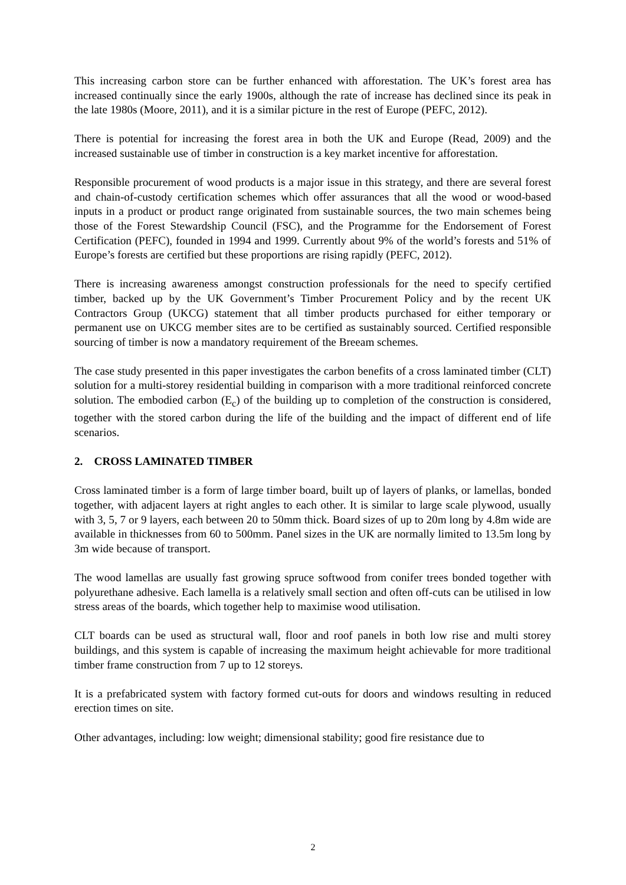This increasing carbon store can be further enhanced with afforestation. The UK’s forest area has increased continually since the early 1900s, although the rate of increase has declined since its peak in the late 1980s (Moore, 2011), and it is a similar picture in the rest of Europe (PEFC, 2012).
There is potential for increasing the forest area in both the UK and Europe (Read, 2009) and the increased sustainable use of timber in construction is a key market incentive for afforestation.
Responsible procurement of wood products is a major issue in this strategy, and there are several forest and chain-of-custody certification schemes which offer assurances that all the wood or wood-based inputs in a product or product range originated from sustainable sources, the two main schemes being those of the Forest Stewardship Council (FSC), and the Programme for the Endorsement of Forest Certification (PEFC), founded in 1994 and 1999. Currently about 9% of the world’s forests and 51% of Europe’s forests are certified but these proportions are rising rapidly (PEFC, 2012).
There is increasing awareness amongst construction professionals for the need to specify certified timber, backed up by the UK Government’s Timber Procurement Policy and by the recent UK Contractors Group (UKCG) statement that all timber products purchased for either temporary or permanent use on UKCG member sites are to be certified as sustainably sourced. Certified responsible sourcing of timber is now a mandatory requirement of the Breeam schemes.
The case study presented in this paper investigates the carbon benefits of a cross laminated timber (CLT) solution for a multi-storey residential building in comparison with a more traditional reinforced concrete solution. The embodied carbon (E<sub>c</sub>) of the building up to completion of the construction is considered, together with the stored carbon during the life of the building and the impact of different end of life scenarios.
2. CROSS LAMINATED TIMBER
Cross laminated timber is a form of large timber board, built up of layers of planks, or lamellas, bonded together, with adjacent layers at right angles to each other. It is similar to large scale plywood, usually with 3, 5, 7 or 9 layers, each between 20 to 50mm thick. Board sizes of up to 20m long by 4.8m wide are available in thicknesses from 60 to 500mm. Panel sizes in the UK are normally limited to 13.5m long by 3m wide because of transport.
The wood lamellas are usually fast growing spruce softwood from conifer trees bonded together with polyurethane adhesive. Each lamella is a relatively small section and often off-cuts can be utilised in low stress areas of the boards, which together help to maximise wood utilisation.
CLT boards can be used as structural wall, floor and roof panels in both low rise and multi storey buildings, and this system is capable of increasing the maximum height achievable for more traditional timber frame construction from 7 up to 12 storeys.
It is a prefabricated system with factory formed cut-outs for doors and windows resulting in reduced erection times on site.
Other advantages, including: low weight; dimensional stability; good fire resistance due to
2